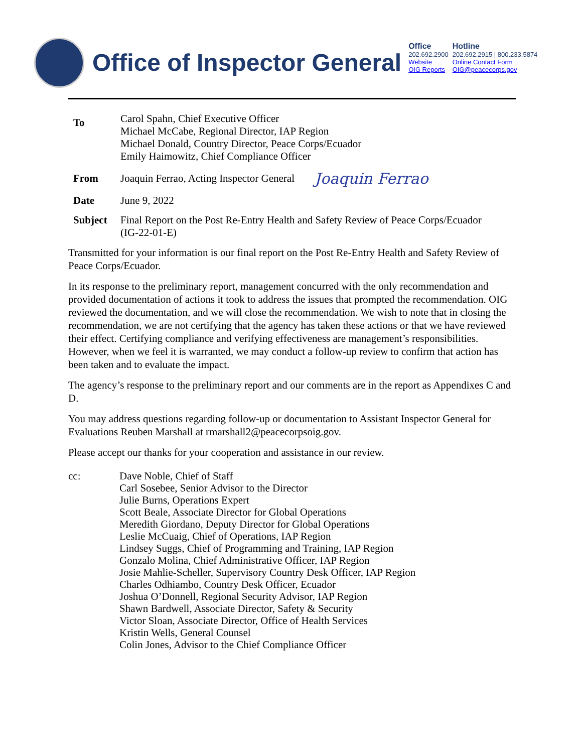Office of Inspector General
Office
202.692.2900
Website
OIG Reports
Hotline
202.692.2915 | 800.233.5874
Online Contact Form
OIG@peacecorps.gov
To
Carol Spahn, Chief Executive Officer
Michael McCabe, Regional Director, IAP Region
Michael Donald, Country Director, Peace Corps/Ecuador
Emily Haimowitz, Chief Compliance Officer
From
Joaquin Ferrao, Acting Inspector General
Joaquin Ferrao
Date June 9, 2022
Subject Final Report on the Post Re-Entry Health and Safety Review of Peace Corps/Ecuador
(IG-22-01-E)
Transmitted for your information is our final report on the Post Re-Entry Health and Safety Review of Peace Corps/Ecuador.
In its response to the preliminary report, management concurred with the only recommendation and provided documentation of actions it took to address the issues that prompted the recommendation. OIG reviewed the documentation, and we will close the recommendation. We wish to note that in closing the recommendation, we are not certifying that the agency has taken these actions or that we have reviewed their effect. Certifying compliance and verifying effectiveness are management’s responsibilities. However, when we feel it is warranted, we may conduct a follow-up review to confirm that action has been taken and to evaluate the impact.
The agency’s response to the preliminary report and our comments are in the report as Appendixes C and D.
You may address questions regarding follow-up or documentation to Assistant Inspector General for Evaluations Reuben Marshall at rmarshall2@peacecorpsoig.gov.
Please accept our thanks for your cooperation and assistance in our review.
cc: Dave Noble, Chief of Staff
Carl Sosebee, Senior Advisor to the Director
Julie Burns, Operations Expert
Scott Beale, Associate Director for Global Operations
Meredith Giordano, Deputy Director for Global Operations
Leslie McCuaig, Chief of Operations, IAP Region
Lindsey Suggs, Chief of Programming and Training, IAP Region
Gonzalo Molina, Chief Administrative Officer, IAP Region
Josie Mahlie-Scheller, Supervisory Country Desk Officer, IAP Region
Charles Odhiambo, Country Desk Officer, Ecuador
Joshua O’Donnell, Regional Security Advisor, IAP Region
Shawn Bardwell, Associate Director, Safety & Security
Victor Sloan, Associate Director, Office of Health Services
Kristin Wells, General Counsel
Colin Jones, Advisor to the Chief Compliance Officer